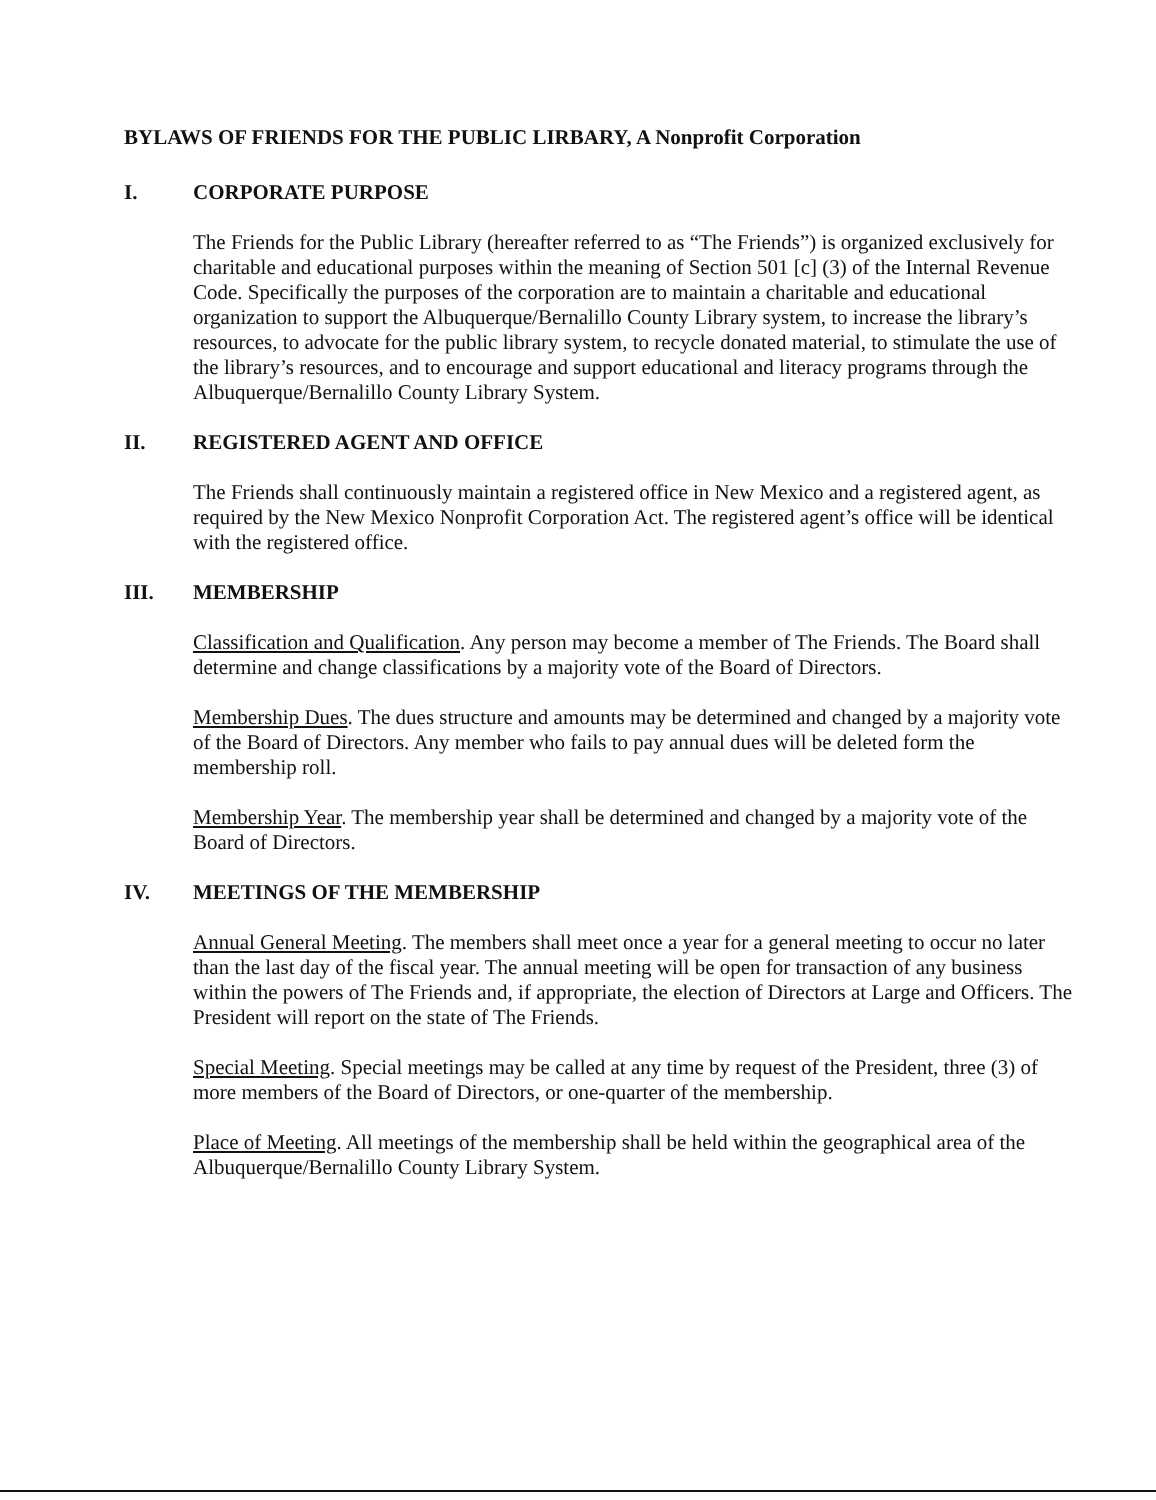BYLAWS OF FRIENDS FOR THE PUBLIC LIRBARY, A Nonprofit Corporation
I. CORPORATE PURPOSE
The Friends for the Public Library (hereafter referred to as “The Friends”) is organized exclusively for charitable and educational purposes within the meaning of Section 501 [c] (3) of the Internal Revenue Code. Specifically the purposes of the corporation are to maintain a charitable and educational organization to support the Albuquerque/Bernalillo County Library system, to increase the library’s resources, to advocate for the public library system, to recycle donated material, to stimulate the use of the library’s resources, and to encourage and support educational and literacy programs through the Albuquerque/Bernalillo County Library System.
II. REGISTERED AGENT AND OFFICE
The Friends shall continuously maintain a registered office in New Mexico and a registered agent, as required by the New Mexico Nonprofit Corporation Act. The registered agent’s office will be identical with the registered office.
III. MEMBERSHIP
Classification and Qualification. Any person may become a member of The Friends. The Board shall determine and change classifications by a majority vote of the Board of Directors.
Membership Dues. The dues structure and amounts may be determined and changed by a majority vote of the Board of Directors. Any member who fails to pay annual dues will be deleted form the membership roll.
Membership Year. The membership year shall be determined and changed by a majority vote of the Board of Directors.
IV. MEETINGS OF THE MEMBERSHIP
Annual General Meeting. The members shall meet once a year for a general meeting to occur no later than the last day of the fiscal year. The annual meeting will be open for transaction of any business within the powers of The Friends and, if appropriate, the election of Directors at Large and Officers. The President will report on the state of The Friends.
Special Meeting. Special meetings may be called at any time by request of the President, three (3) of more members of the Board of Directors, or one-quarter of the membership.
Place of Meeting. All meetings of the membership shall be held within the geographical area of the Albuquerque/Bernalillo County Library System.